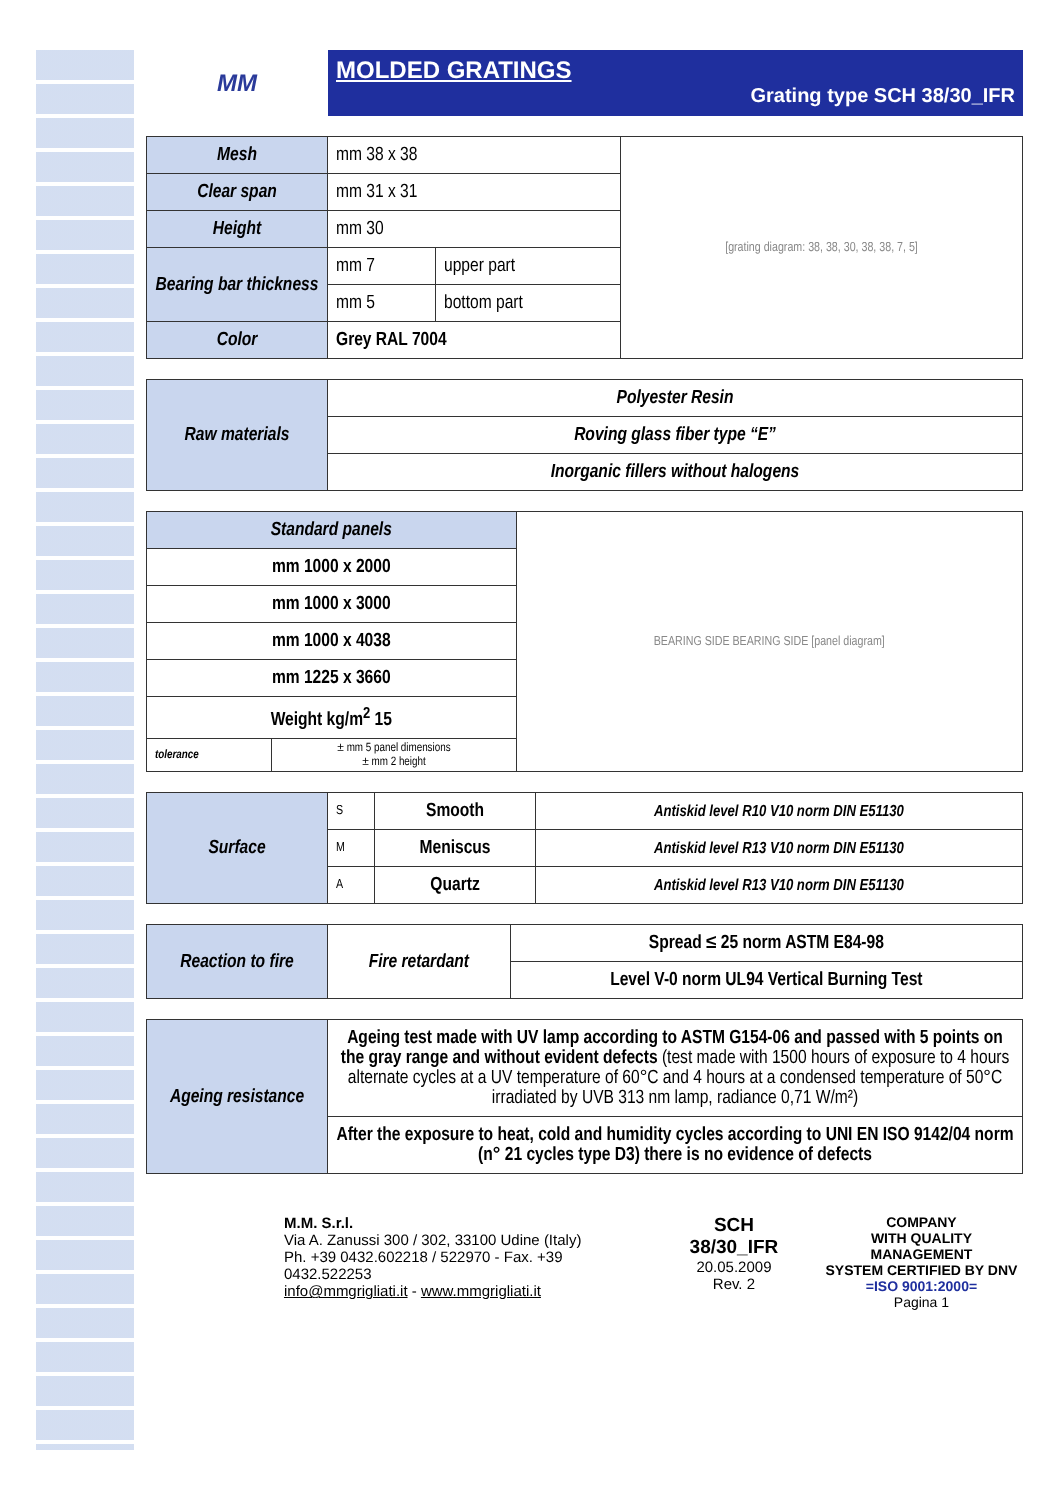MM
MOLDED GRATINGS
Grating type SCH 38/30_IFR
| Mesh | mm 38 x 38 | | [grating diagram: 38, 38, 30, 38, 38, 7, 5] |
| Clear span | mm 31 x 31 | | |
| Height | mm 30 | | |
| Bearing bar thickness | mm 7 | upper part | |
| | mm 5 | bottom part | |
| Color | Grey RAL 7004 | | |
| Raw materials | Polyester Resin |
| | Roving glass fiber type “E” |
| | Inorganic fillers without halogens |
| Standard panels | | BEARING SIDE BEARING SIDE [panel diagram] |
| mm 1000 x 2000 | | |
| mm 1000 x 3000 | | |
| mm 1000 x 4038 | | |
| mm 1225 x 3660 | | |
| Weight kg/m<sup>2</sup> 15 | | |
| tolerance | ± mm 5 panel dimensions ± mm 2 height | |
| Surface | S | Smooth | Antiskid level R10 V10 norm DIN E51130 |
| | M | Meniscus | Antiskid level R13 V10 norm DIN E51130 |
| | A | Quartz | Antiskid level R13 V10 norm DIN E51130 |
| Reaction to fire | Fire retardant | Spread ≤ 25 norm ASTM E84-98 |
| | | Level V-0 norm UL94 Vertical Burning Test |
| Ageing resistance | Ageing test made with UV lamp according to ASTM G154-06 and passed with 5 points on the gray range and without evident defects (test made with 1500 hours of exposure to 4 hours alternate cycles at a UV temperature of 60°C and 4 hours at a condensed temperature of 50°C irradiated by UVB 313 nm lamp, radiance 0,71 W/m²) |
| | After the exposure to heat, cold and humidity cycles according to UNI EN ISO 9142/04 norm (n° 21 cycles type D3) there is no evidence of defects |
M.M. S.r.l.
Via A. Zanussi 300 / 302, 33100 Udine (Italy)
Ph. +39 0432.602218 / 522970 - Fax. +39 0432.522253
info@mmgrigliati.it - www.mmgrigliati.it
SCH 38/30_IFR
20.05.2009
Rev. 2
COMPANY
WITH QUALITY MANAGEMENT
SYSTEM CERTIFIED BY DNV
=ISO 9001:2000=
Pagina 1